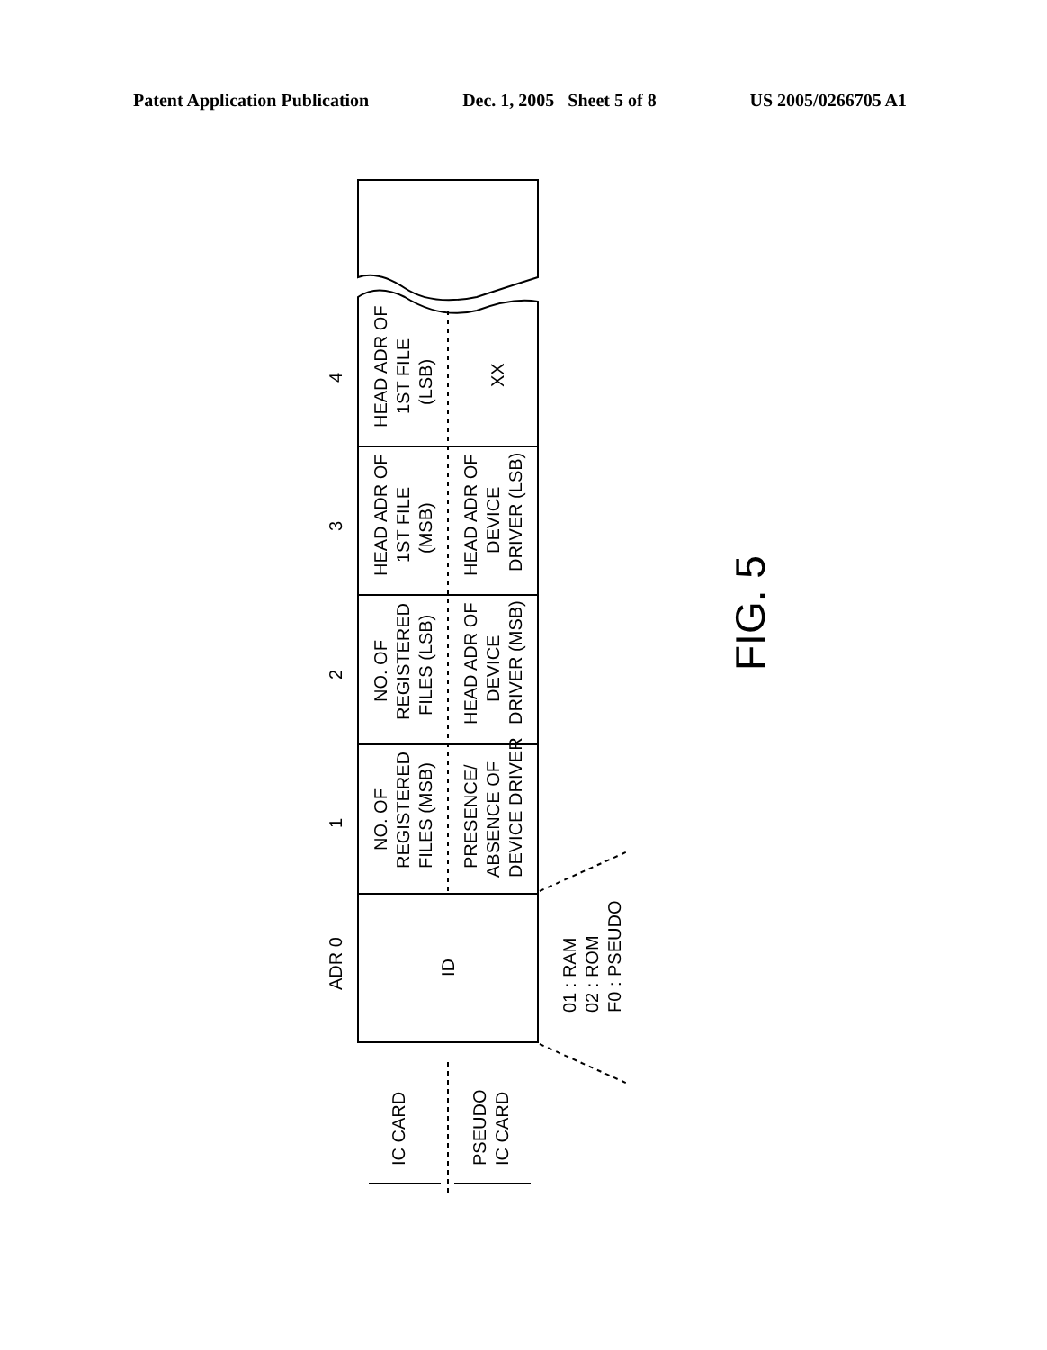Patent Application Publication Dec. 1, 2005 Sheet 5 of 8 US 2005/0266705 A1
ADR 0
4
3
2
1
HEAD ADR OF
1ST FILE
(LSB)
XX
HEAD ADR OF
1ST FILE
(MSB)
HEAD ADR OF
DEVICE
DRIVER (LSB)
NO. OF
REGISTERED
FILES (LSB)
HEAD ADR OF
DEVICE
DRIVER (MSB)
NO. OF
REGISTERED
FILES (MSB)
PRESENCE/
ABSENCE OF
DEVICE DRIVER
ID
01 : RAM
02 : ROM
F0 : PSEUDO
IC CARD
PSEUDO
IC CARD
FIG. 5